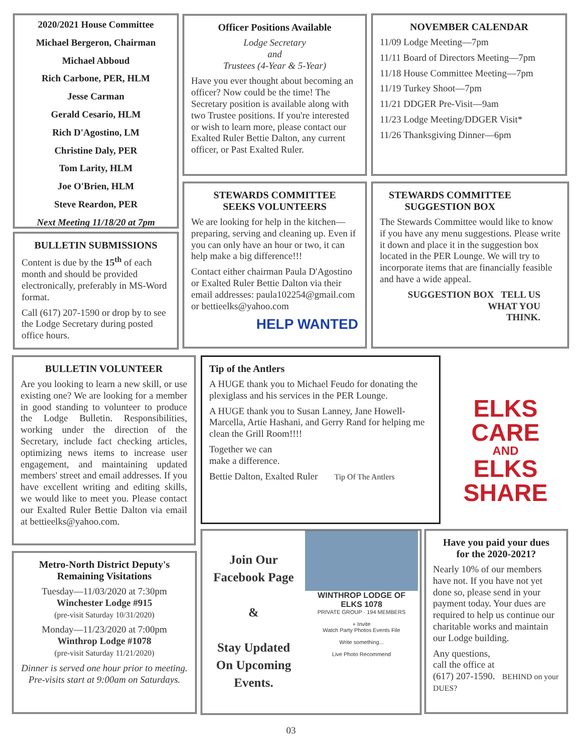2020/2021 House Committee
Michael Bergeron, Chairman
Michael Abboud
Rich Carbone, PER, HLM
Jesse Carman
Gerald Cesario, HLM
Rich D'Agostino, LM
Christine Daly, PER
Tom Larity, HLM
Joe O'Brien, HLM
Steve Reardon, PER
Next Meeting 11/18/20 at 7pm
BULLETIN SUBMISSIONS
Content is due by the 15<sup>th</sup> of each month and should be provided electronically, preferably in MS-Word format.
Call (617) 207-1590 or drop by to see the Lodge Secretary during posted office hours.
Officer Positions Available
Lodge Secretary
and
Trustees (4-Year & 5-Year)
Have you ever thought about becoming an officer? Now could be the time! The Secretary position is available along with two Trustee positions. If you're interested or wish to learn more, please contact our Exalted Ruler Bettie Dalton, any current officer, or Past Exalted Ruler.
STEWARDS COMMITTEE
SEEKS VOLUNTEERS
We are looking for help in the kitchen—preparing, serving and cleaning up. Even if you can only have an hour or two, it can help make a big difference!!!
Contact either chairman Paula D'Agostino or Exalted Ruler Bettie Dalton via their email addresses: paula102254@gmail.com or bettieelks@yahoo.com
HELP WANTED
NOVEMBER CALENDAR
11/09 Lodge Meeting—7pm
11/11 Board of Directors Meeting—7pm
11/18 House Committee Meeting—7pm
11/19 Turkey Shoot—7pm
11/21 DDGER Pre-Visit—9am
11/23 Lodge Meeting/DDGER Visit*
11/26 Thanksgiving Dinner—6pm
STEWARDS COMMITTEE
SUGGESTION BOX
The Stewards Committee would like to know if you have any menu suggestions. Please write it down and place it in the suggestion box located in the PER Lounge. We will try to incorporate items that are financially feasible and have a wide appeal.
SUGGESTION BOX TELL US
WHAT YOU
THINK.
BULLETIN VOLUNTEER
Are you looking to learn a new skill, or use existing one? We are looking for a member in good standing to volunteer to produce the Lodge Bulletin. Responsibilities, working under the direction of the Secretary, include fact checking articles, optimizing news items to increase user engagement, and maintaining updated members' street and email addresses. If you have excellent writing and editing skills, we would like to meet you. Please contact our Exalted Ruler Bettie Dalton via email at bettieelks@yahoo.com.
Tip of the Antlers
A HUGE thank you to Michael Feudo for donating the plexiglass and his services in the PER Lounge.
A HUGE thank you to Susan Lanney, Jane Howell-Marcella, Artie Hashani, and Gerry Rand for helping me clean the Grill Room!!!!
Together we can
make a difference.
Bettie Dalton, Exalted Ruler Tip Of The Antlers
ELKS
CARE
AND
ELKS
SHARE
Metro-North District Deputy's
Remaining Visitations
Tuesday—11/03/2020 at 7:30pm
Winchester Lodge #915
(pre-visit Saturday 10/31/2020)
Monday—11/23/2020 at 7:00pm
Winthrop Lodge #1078
(pre-visit Saturday 11/21/2020)
Dinner is served one hour prior to meeting.
Pre-visits start at 9:00am on Saturdays.
Join Our
Facebook Page
&
Stay Updated
On Upcoming
Events.
WINTHROP LODGE OF
ELKS 1078
PRIVATE GROUP · 194 MEMBERS
+ Invite
Watch Party Photos Events File
Write something...
Live Photo Recommend
Have you paid your dues
for the 2020-2021?
Nearly 10% of our members have not. If you have not yet done so, please send in your payment today. Your dues are required to help us continue our charitable works and maintain our Lodge building.
Any questions,
call the office at
(617) 207-1590. BEHIND on your DUES?
03